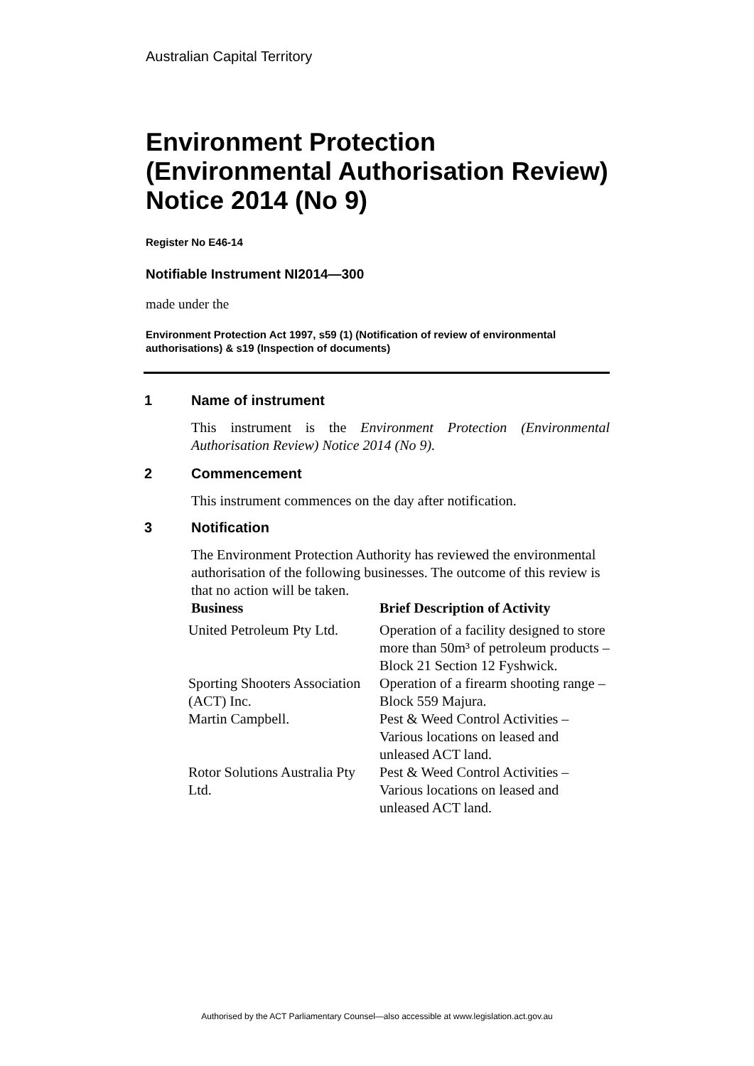Australian Capital Territory
Environment Protection (Environmental Authorisation Review) Notice 2014 (No 9)
Register No E46-14
Notifiable Instrument NI2014—300
made under the
Environment Protection Act 1997, s59 (1) (Notification of review of environmental authorisations) & s19 (Inspection of documents)
1 Name of instrument
This instrument is the Environment Protection (Environmental Authorisation Review) Notice 2014 (No 9).
2 Commencement
This instrument commences on the day after notification.
3 Notification
The Environment Protection Authority has reviewed the environmental authorisation of the following businesses. The outcome of this review is that no action will be taken.
| Business | Brief Description of Activity |
| --- | --- |
| United Petroleum Pty Ltd. | Operation of a facility designed to store more than 50m³ of petroleum products – Block 21 Section 12 Fyshwick. |
| Sporting Shooters Association (ACT) Inc. | Operation of a firearm shooting range – Block 559 Majura. |
| Martin Campbell. | Pest & Weed Control Activities – Various locations on leased and unleased ACT land. |
| Rotor Solutions Australia Pty Ltd. | Pest & Weed Control Activities – Various locations on leased and unleased ACT land. |
Authorised by the ACT Parliamentary Counsel—also accessible at www.legislation.act.gov.au